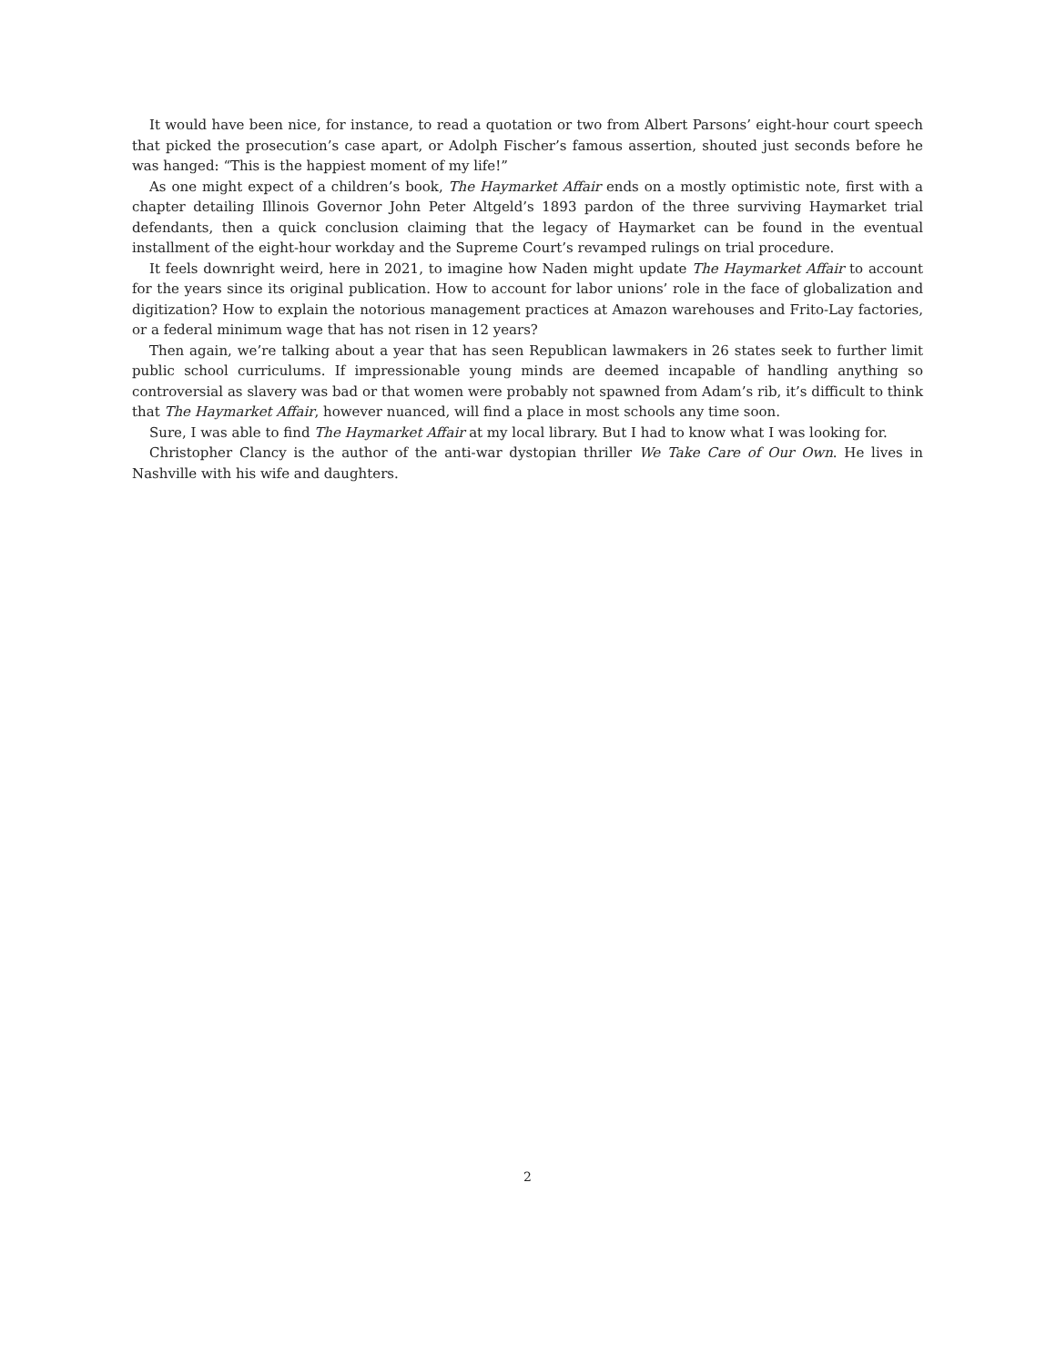It would have been nice, for instance, to read a quotation or two from Albert Parsons’ eight-hour court speech that picked the prosecution’s case apart, or Adolph Fischer’s famous assertion, shouted just seconds before he was hanged: “This is the happiest moment of my life!”
As one might expect of a children’s book, The Haymarket Affair ends on a mostly optimistic note, first with a chapter detailing Illinois Governor John Peter Altgeld’s 1893 pardon of the three surviving Haymarket trial defendants, then a quick conclusion claiming that the legacy of Haymarket can be found in the eventual installment of the eight-hour workday and the Supreme Court’s revamped rulings on trial procedure.
It feels downright weird, here in 2021, to imagine how Naden might update The Haymarket Affair to account for the years since its original publication. How to account for labor unions’ role in the face of globalization and digitization? How to explain the notorious management practices at Amazon warehouses and Frito-Lay factories, or a federal minimum wage that has not risen in 12 years?
Then again, we’re talking about a year that has seen Republican lawmakers in 26 states seek to further limit public school curriculums. If impressionable young minds are deemed incapable of handling anything so controversial as slavery was bad or that women were probably not spawned from Adam’s rib, it’s difficult to think that The Haymarket Affair, however nuanced, will find a place in most schools any time soon.
Sure, I was able to find The Haymarket Affair at my local library. But I had to know what I was looking for.
Christopher Clancy is the author of the anti-war dystopian thriller We Take Care of Our Own. He lives in Nashville with his wife and daughters.
2